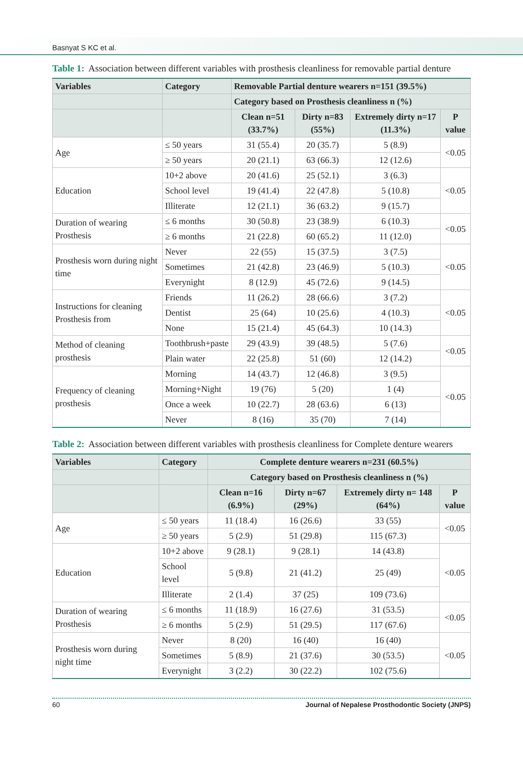Basnyat S KC et al.
Table 1: Association between different variables with prosthesis cleanliness for removable partial denture
| Variables | Category | Removable Partial denture wearers n=151 (39.5%) | | | |
| --- | --- | --- | --- | --- | --- |
| | | Category based on Prosthesis cleanliness n (%) | | | |
| | | Clean n=51 (33.7%) | Dirty n=83 (55%) | Extremely dirty n=17 (11.3%) | P value |
| Age | ≤ 50 years | 31 (55.4) | 20 (35.7) | 5 (8.9) | <0.05 |
| | ≥ 50 years | 20 (21.1) | 63 (66.3) | 12 (12.6) | |
| Education | 10+2 above | 20 (41.6) | 25 (52.1) | 3 (6.3) | <0.05 |
| | School level | 19 (41.4) | 22 (47.8) | 5 (10.8) | |
| | Illiterate | 12 (21.1) | 36 (63.2) | 9 (15.7) | |
| Duration of wearing Prosthesis | ≤ 6 months | 30 (50.8) | 23 (38.9) | 6 (10.3) | <0.05 |
| | ≥ 6 months | 21 (22.8) | 60 (65.2) | 11 (12.0) | |
| Prosthesis worn during night time | Never | 22 (55) | 15 (37.5) | 3 (7.5) | <0.05 |
| | Sometimes | 21 (42.8) | 23 (46.9) | 5 (10.3) | |
| | Everynight | 8 (12.9) | 45 (72.6) | 9 (14.5) | |
| Instructions for cleaning Prosthesis from | Friends | 11 (26.2) | 28 (66.6) | 3 (7.2) | <0.05 |
| | Dentist | 25 (64) | 10 (25.6) | 4 (10.3) | |
| | None | 15 (21.4) | 45 (64.3) | 10 (14.3) | |
| Method of cleaning prosthesis | Toothbrush+paste | 29 (43.9) | 39 (48.5) | 5 (7.6) | <0.05 |
| | Plain water | 22 (25.8) | 51 (60) | 12 (14.2) | |
| Frequency of cleaning prosthesis | Morning | 14 (43.7) | 12 (46.8) | 3 (9.5) | <0.05 |
| | Morning+Night | 19 (76) | 5 (20) | 1 (4) | |
| | Once a week | 10 (22.7) | 28 (63.6) | 6 (13) | |
| | Never | 8 (16) | 35 (70) | 7 (14) | |
Table 2: Association between different variables with prosthesis cleanliness for Complete denture wearers
| Variables | Category | Complete denture wearers n=231 (60.5%) | | | |
| --- | --- | --- | --- | --- | --- |
| | | Category based on Prosthesis cleanliness n (%) | | | |
| | | Clean n=16 (6.9%) | Dirty n=67 (29%) | Extremely dirty n= 148 (64%) | P value |
| Age | ≤ 50 years | 11 (18.4) | 16 (26.6) | 33 (55) | <0.05 |
| | ≥ 50 years | 5 (2.9) | 51 (29.8) | 115 (67.3) | |
| Education | 10+2 above | 9 (28.1) | 9 (28.1) | 14 (43.8) | <0.05 |
| | School level | 5 (9.8) | 21 (41.2) | 25 (49) | |
| | Illiterate | 2 (1.4) | 37 (25) | 109 (73.6) | |
| Duration of wearing Prosthesis | ≤ 6 months | 11 (18.9) | 16 (27.6) | 31 (53.5) | <0.05 |
| | ≥ 6 months | 5 (2.9) | 51 (29.5) | 117 (67.6) | |
| Prosthesis worn during night time | Never | 8 (20) | 16 (40) | 16 (40) | <0.05 |
| | Sometimes | 5 (8.9) | 21 (37.6) | 30 (53.5) | |
| | Everynight | 3 (2.2) | 30 (22.2) | 102 (75.6) | |
60 Journal of Nepalese Prosthodontic Society (JNPS)